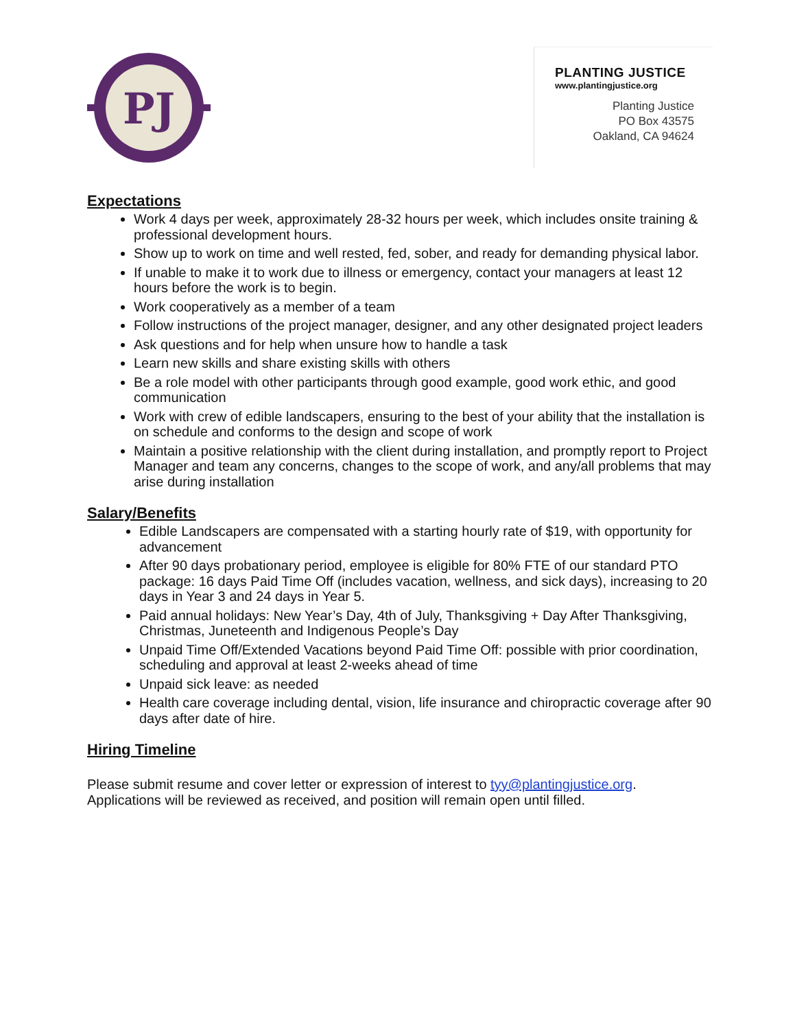PJ
PLANTING JUSTICE
www.plantingjustice.org
Planting Justice
PO Box 43575
Oakland, CA 94624
Expectations
Work 4 days per week, approximately 28-32 hours per week, which includes onsite training & professional development hours.
Show up to work on time and well rested, fed, sober, and ready for demanding physical labor.
If unable to make it to work due to illness or emergency, contact your managers at least 12 hours before the work is to begin.
Work cooperatively as a member of a team
Follow instructions of the project manager, designer, and any other designated project leaders
Ask questions and for help when unsure how to handle a task
Learn new skills and share existing skills with others
Be a role model with other participants through good example, good work ethic, and good communication
Work with crew of edible landscapers, ensuring to the best of your ability that the installation is on schedule and conforms to the design and scope of work
Maintain a positive relationship with the client during installation, and promptly report to Project Manager and team any concerns, changes to the scope of work, and any/all problems that may arise during installation
Salary/Benefits
Edible Landscapers are compensated with a starting hourly rate of $19, with opportunity for advancement
After 90 days probationary period, employee is eligible for 80% FTE of our standard PTO package: 16 days Paid Time Off (includes vacation, wellness, and sick days), increasing to 20 days in Year 3 and 24 days in Year 5.
Paid annual holidays: New Year’s Day, 4th of July, Thanksgiving + Day After Thanksgiving, Christmas, Juneteenth and Indigenous People’s Day
Unpaid Time Off/Extended Vacations beyond Paid Time Off: possible with prior coordination, scheduling and approval at least 2-weeks ahead of time
Unpaid sick leave: as needed
Health care coverage including dental, vision, life insurance and chiropractic coverage after 90 days after date of hire.
Hiring Timeline
Please submit resume and cover letter or expression of interest to tyy@plantingjustice.org. Applications will be reviewed as received, and position will remain open until filled.